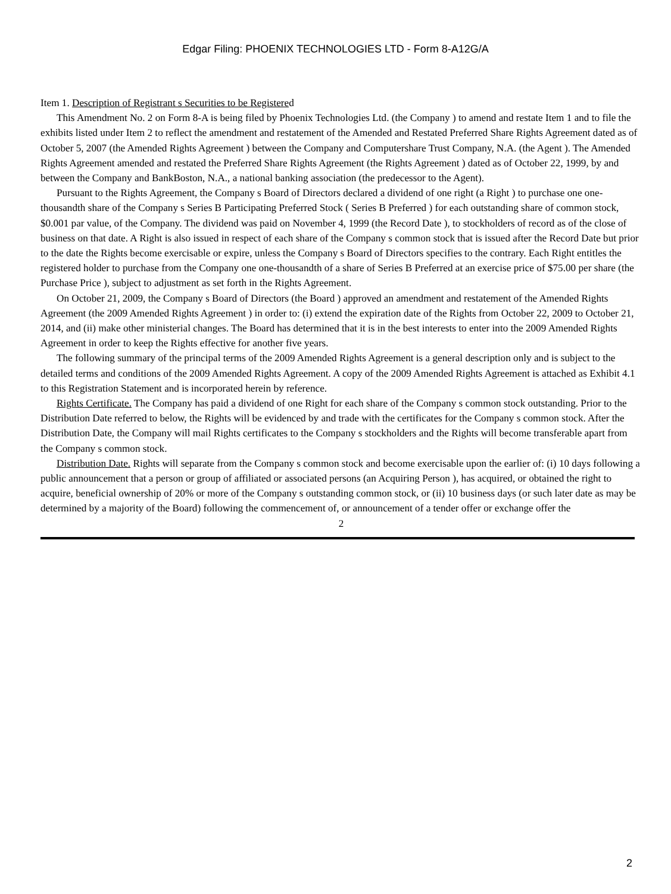Edgar Filing: PHOENIX TECHNOLOGIES LTD - Form 8-A12G/A
Item 1. Description of Registrant s Securities to be Registered
This Amendment No. 2 on Form 8-A is being filed by Phoenix Technologies Ltd. (the Company ) to amend and restate Item 1 and to file the exhibits listed under Item 2 to reflect the amendment and restatement of the Amended and Restated Preferred Share Rights Agreement dated as of October 5, 2007 (the Amended Rights Agreement ) between the Company and Computershare Trust Company, N.A. (the Agent ). The Amended Rights Agreement amended and restated the Preferred Share Rights Agreement (the Rights Agreement ) dated as of October 22, 1999, by and between the Company and BankBoston, N.A., a national banking association (the predecessor to the Agent).
Pursuant to the Rights Agreement, the Company s Board of Directors declared a dividend of one right (a Right ) to purchase one one-thousandth share of the Company s Series B Participating Preferred Stock ( Series B Preferred ) for each outstanding share of common stock, $0.001 par value, of the Company. The dividend was paid on November 4, 1999 (the Record Date ), to stockholders of record as of the close of business on that date. A Right is also issued in respect of each share of the Company s common stock that is issued after the Record Date but prior to the date the Rights become exercisable or expire, unless the Company s Board of Directors specifies to the contrary. Each Right entitles the registered holder to purchase from the Company one one-thousandth of a share of Series B Preferred at an exercise price of $75.00 per share (the Purchase Price ), subject to adjustment as set forth in the Rights Agreement.
On October 21, 2009, the Company s Board of Directors (the Board ) approved an amendment and restatement of the Amended Rights Agreement (the 2009 Amended Rights Agreement ) in order to: (i) extend the expiration date of the Rights from October 22, 2009 to October 21, 2014, and (ii) make other ministerial changes. The Board has determined that it is in the best interests to enter into the 2009 Amended Rights Agreement in order to keep the Rights effective for another five years.
The following summary of the principal terms of the 2009 Amended Rights Agreement is a general description only and is subject to the detailed terms and conditions of the 2009 Amended Rights Agreement. A copy of the 2009 Amended Rights Agreement is attached as Exhibit 4.1 to this Registration Statement and is incorporated herein by reference.
Rights Certificate. The Company has paid a dividend of one Right for each share of the Company s common stock outstanding. Prior to the Distribution Date referred to below, the Rights will be evidenced by and trade with the certificates for the Company s common stock. After the Distribution Date, the Company will mail Rights certificates to the Company s stockholders and the Rights will become transferable apart from the Company s common stock.
Distribution Date. Rights will separate from the Company s common stock and become exercisable upon the earlier of: (i) 10 days following a public announcement that a person or group of affiliated or associated persons (an Acquiring Person ), has acquired, or obtained the right to acquire, beneficial ownership of 20% or more of the Company s outstanding common stock, or (ii) 10 business days (or such later date as may be determined by a majority of the Board) following the commencement of, or announcement of a tender offer or exchange offer the
2
2